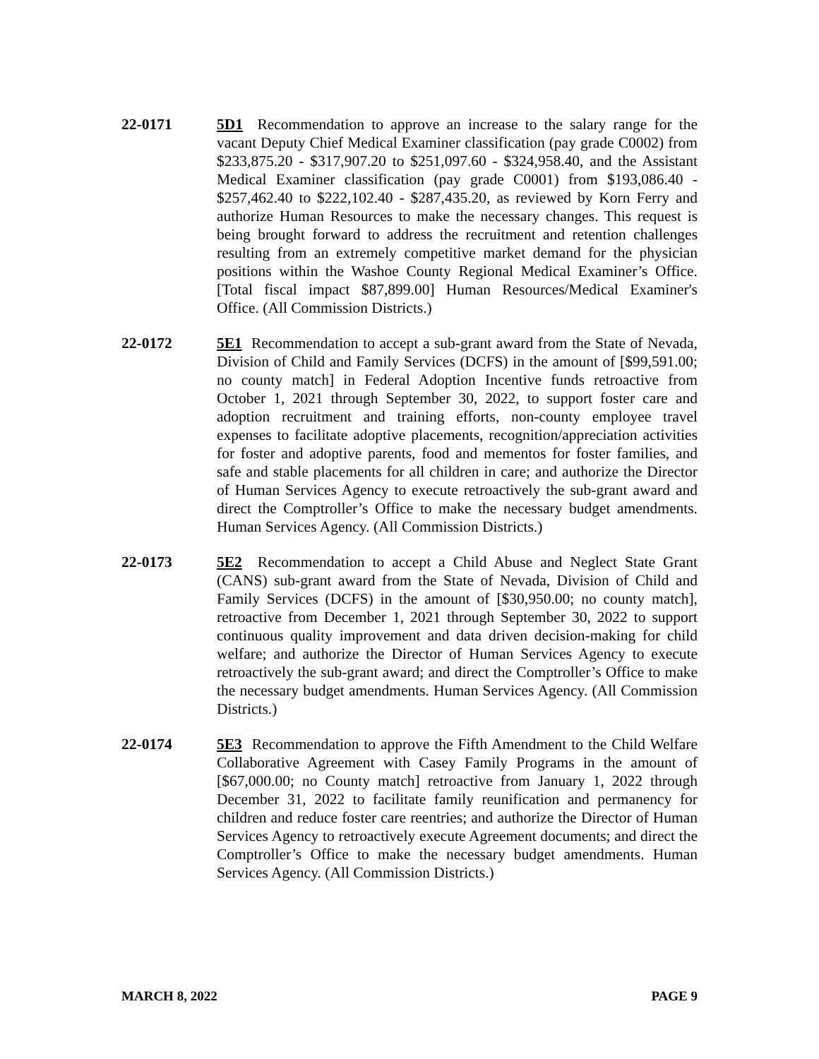22-0171 5D1 Recommendation to approve an increase to the salary range for the vacant Deputy Chief Medical Examiner classification (pay grade C0002) from $233,875.20 - $317,907.20 to $251,097.60 - $324,958.40, and the Assistant Medical Examiner classification (pay grade C0001) from $193,086.40 - $257,462.40 to $222,102.40 - $287,435.20, as reviewed by Korn Ferry and authorize Human Resources to make the necessary changes. This request is being brought forward to address the recruitment and retention challenges resulting from an extremely competitive market demand for the physician positions within the Washoe County Regional Medical Examiner’s Office. [Total fiscal impact $87,899.00] Human Resources/Medical Examiner's Office. (All Commission Districts.)
22-0172 5E1 Recommendation to accept a sub-grant award from the State of Nevada, Division of Child and Family Services (DCFS) in the amount of [$99,591.00; no county match] in Federal Adoption Incentive funds retroactive from October 1, 2021 through September 30, 2022, to support foster care and adoption recruitment and training efforts, non-county employee travel expenses to facilitate adoptive placements, recognition/appreciation activities for foster and adoptive parents, food and mementos for foster families, and safe and stable placements for all children in care; and authorize the Director of Human Services Agency to execute retroactively the sub-grant award and direct the Comptroller’s Office to make the necessary budget amendments. Human Services Agency. (All Commission Districts.)
22-0173 5E2 Recommendation to accept a Child Abuse and Neglect State Grant (CANS) sub-grant award from the State of Nevada, Division of Child and Family Services (DCFS) in the amount of [$30,950.00; no county match], retroactive from December 1, 2021 through September 30, 2022 to support continuous quality improvement and data driven decision-making for child welfare; and authorize the Director of Human Services Agency to execute retroactively the sub-grant award; and direct the Comptroller’s Office to make the necessary budget amendments. Human Services Agency. (All Commission Districts.)
22-0174 5E3 Recommendation to approve the Fifth Amendment to the Child Welfare Collaborative Agreement with Casey Family Programs in the amount of [$67,000.00; no County match] retroactive from January 1, 2022 through December 31, 2022 to facilitate family reunification and permanency for children and reduce foster care reentries; and authorize the Director of Human Services Agency to retroactively execute Agreement documents; and direct the Comptroller’s Office to make the necessary budget amendments. Human Services Agency. (All Commission Districts.)
MARCH 8, 2022 PAGE 9